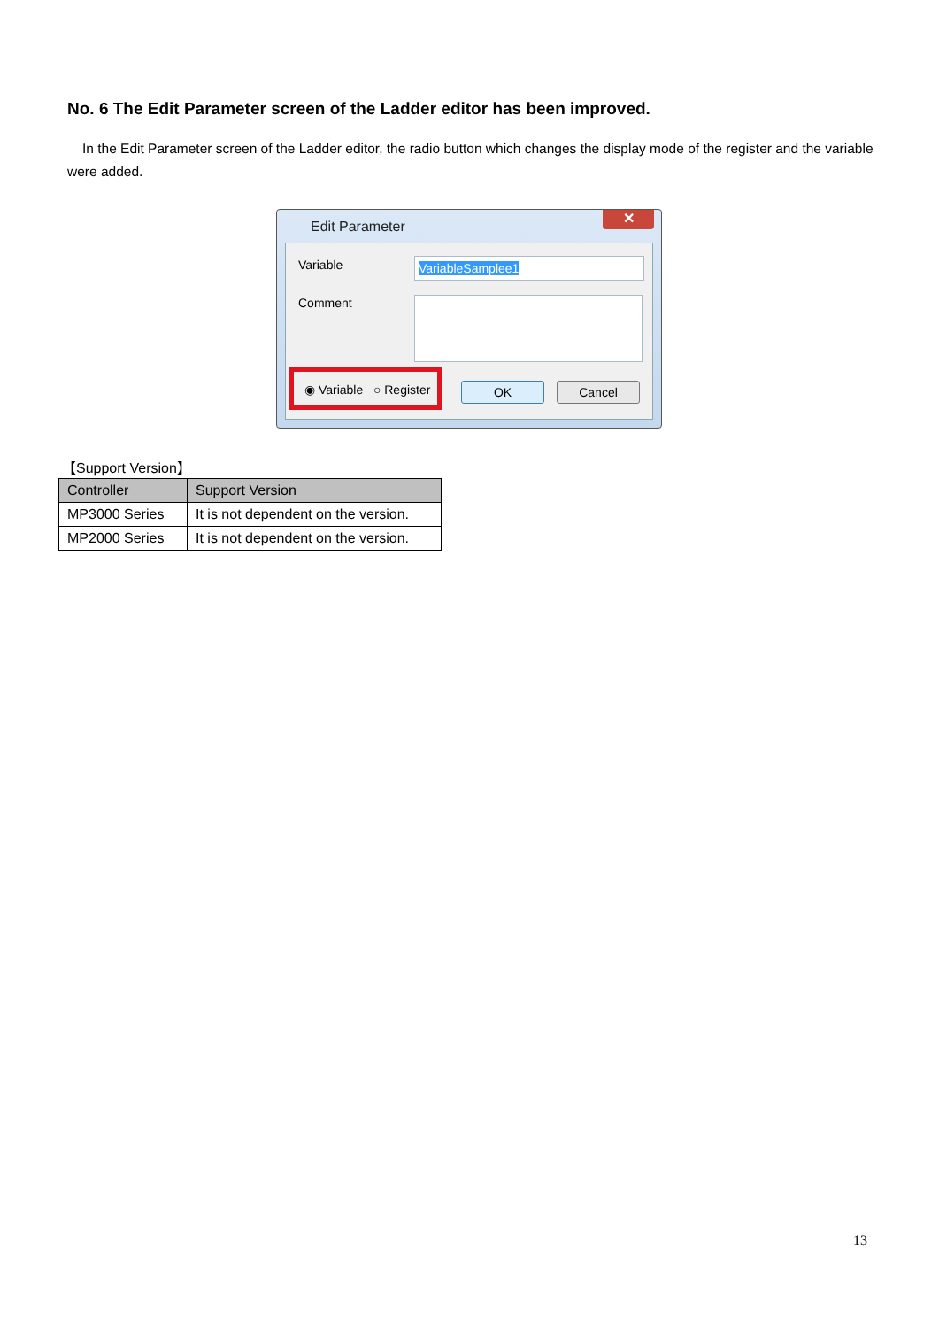No. 6 The Edit Parameter screen of the Ladder editor has been improved.
In the Edit Parameter screen of the Ladder editor, the radio button which changes the display mode of the register and the variable were added.
Edit Parameter
✕
Variable VariableSamplee1
Comment
◉ Variable ○ Register
OK Cancel
【Support Version】
| Controller | Support Version |
| --- | --- |
| MP3000 Series | It is not dependent on the version. |
| MP2000 Series | It is not dependent on the version. |
13